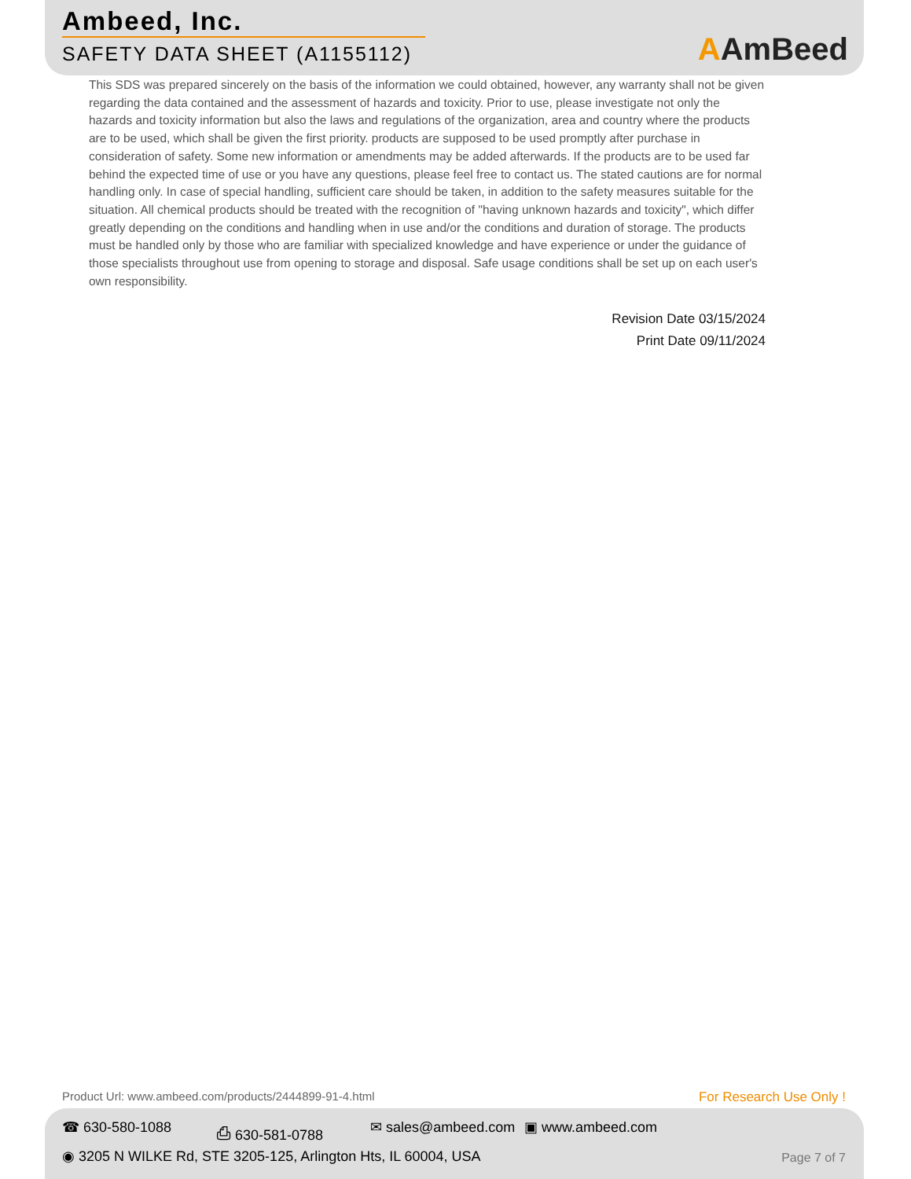Ambeed, Inc.
SAFETY DATA SHEET (A1155112)
AAmBeed
This SDS was prepared sincerely on the basis of the information we could obtained, however, any warranty shall not be given regarding the data contained and the assessment of hazards and toxicity. Prior to use, please investigate not only the hazards and toxicity information but also the laws and regulations of the organization, area and country where the products are to be used, which shall be given the first priority. products are supposed to be used promptly after purchase in consideration of safety. Some new information or amendments may be added afterwards. If the products are to be used far behind the expected time of use or you have any questions, please feel free to contact us. The stated cautions are for normal handling only. In case of special handling, sufficient care should be taken, in addition to the safety measures suitable for the situation. All chemical products should be treated with the recognition of "having unknown hazards and toxicity", which differ greatly depending on the conditions and handling when in use and/or the conditions and duration of storage. The products must be handled only by those who are familiar with specialized knowledge and have experience or under the guidance of those specialists throughout use from opening to storage and disposal. Safe usage conditions shall be set up on each user's own responsibility.
Revision Date 03/15/2024
Print Date 09/11/2024
Product Url: www.ambeed.com/products/2444899-91-4.html
For Research Use Only !
☎ 630-580-1088 ⎙ 630-581-0788 ✉ sales@ambeed.com ▣ www.ambeed.com
◉ 3205 N WILKE Rd, STE 3205-125, Arlington Hts, IL 60004, USA
Page 7 of 7